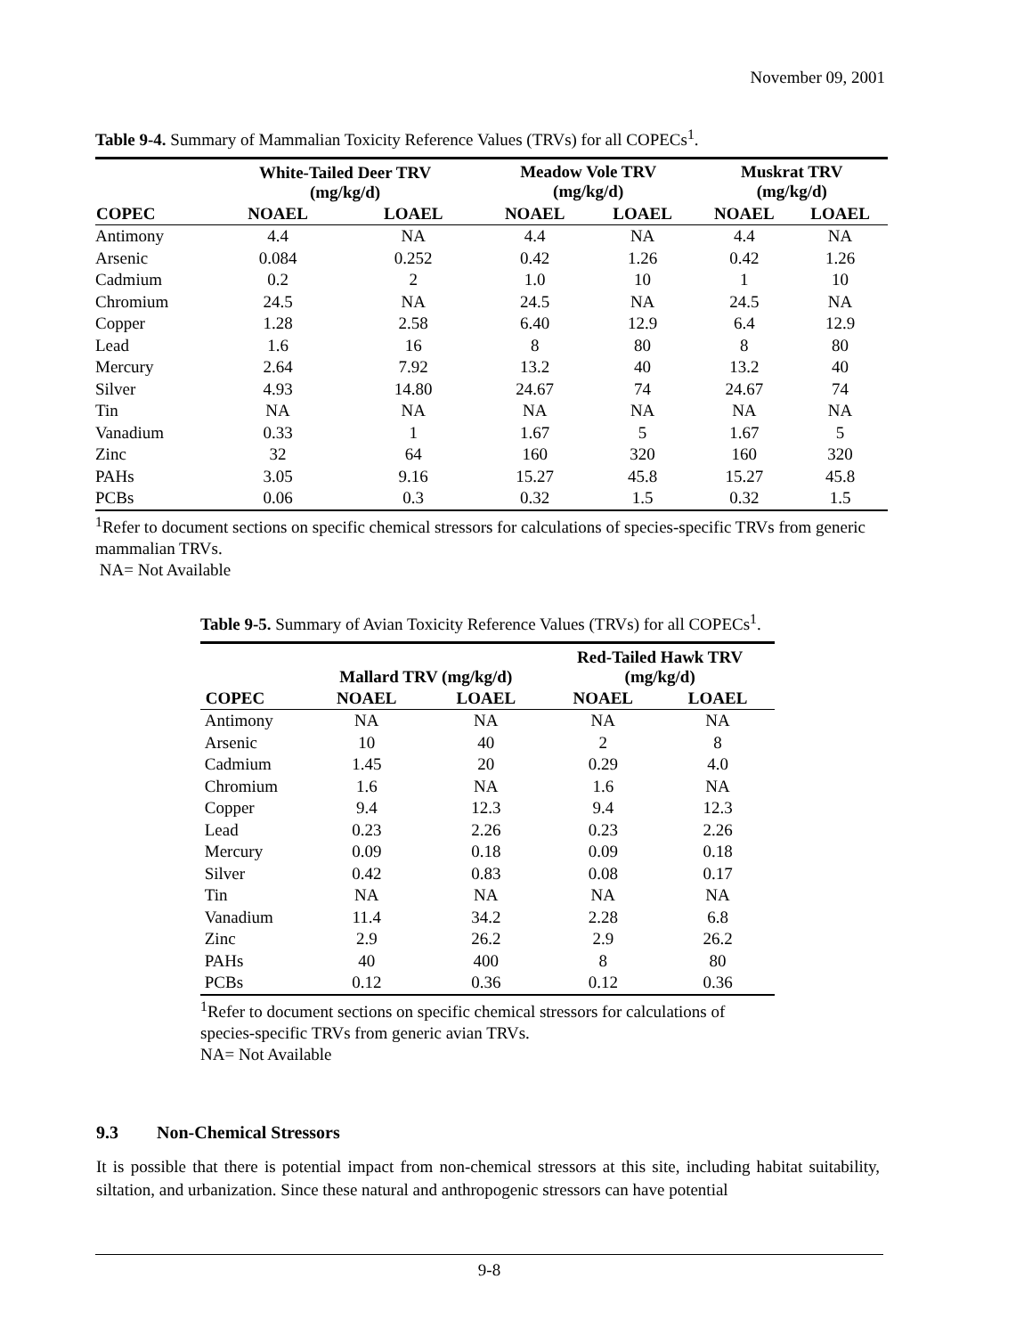November 09, 2001
Table 9-4. Summary of Mammalian Toxicity Reference Values (TRVs) for all COPECs<sup>1</sup>.
| | White-Tailed Deer TRV (mg/kg/d) | | Meadow Vole TRV (mg/kg/d) | | Muskrat TRV (mg/kg/d) | |
| --- | --- | --- | --- | --- | --- | --- |
| COPEC | NOAEL | LOAEL | NOAEL | LOAEL | NOAEL | LOAEL |
| Antimony | 4.4 | NA | 4.4 | NA | 4.4 | NA |
| Arsenic | 0.084 | 0.252 | 0.42 | 1.26 | 0.42 | 1.26 |
| Cadmium | 0.2 | 2 | 1.0 | 10 | 1 | 10 |
| Chromium | 24.5 | NA | 24.5 | NA | 24.5 | NA |
| Copper | 1.28 | 2.58 | 6.40 | 12.9 | 6.4 | 12.9 |
| Lead | 1.6 | 16 | 8 | 80 | 8 | 80 |
| Mercury | 2.64 | 7.92 | 13.2 | 40 | 13.2 | 40 |
| Silver | 4.93 | 14.80 | 24.67 | 74 | 24.67 | 74 |
| Tin | NA | NA | NA | NA | NA | NA |
| Vanadium | 0.33 | 1 | 1.67 | 5 | 1.67 | 5 |
| Zinc | 32 | 64 | 160 | 320 | 160 | 320 |
| PAHs | 3.05 | 9.16 | 15.27 | 45.8 | 15.27 | 45.8 |
| PCBs | 0.06 | 0.3 | 0.32 | 1.5 | 0.32 | 1.5 |
<sup>1</sup> Refer to document sections on specific chemical stressors for calculations of species-specific TRVs from generic mammalian TRVs.
NA= Not Available
Table 9-5. Summary of Avian Toxicity Reference Values (TRVs) for all COPECs<sup>1</sup>.
| | Mallard TRV (mg/kg/d) | | Red-Tailed Hawk TRV (mg/kg/d) | |
| --- | --- | --- | --- | --- |
| COPEC | NOAEL | LOAEL | NOAEL | LOAEL |
| Antimony | NA | NA | NA | NA |
| Arsenic | 10 | 40 | 2 | 8 |
| Cadmium | 1.45 | 20 | 0.29 | 4.0 |
| Chromium | 1.6 | NA | 1.6 | NA |
| Copper | 9.4 | 12.3 | 9.4 | 12.3 |
| Lead | 0.23 | 2.26 | 0.23 | 2.26 |
| Mercury | 0.09 | 0.18 | 0.09 | 0.18 |
| Silver | 0.42 | 0.83 | 0.08 | 0.17 |
| Tin | NA | NA | NA | NA |
| Vanadium | 11.4 | 34.2 | 2.28 | 6.8 |
| Zinc | 2.9 | 26.2 | 2.9 | 26.2 |
| PAHs | 40 | 400 | 8 | 80 |
| PCBs | 0.12 | 0.36 | 0.12 | 0.36 |
<sup>1</sup> Refer to document sections on specific chemical stressors for calculations of species-specific TRVs from generic avian TRVs.
NA= Not Available
9.3 Non-Chemical Stressors
It is possible that there is potential impact from non-chemical stressors at this site, including habitat suitability, siltation, and urbanization. Since these natural and anthropogenic stressors can have potential
9-8